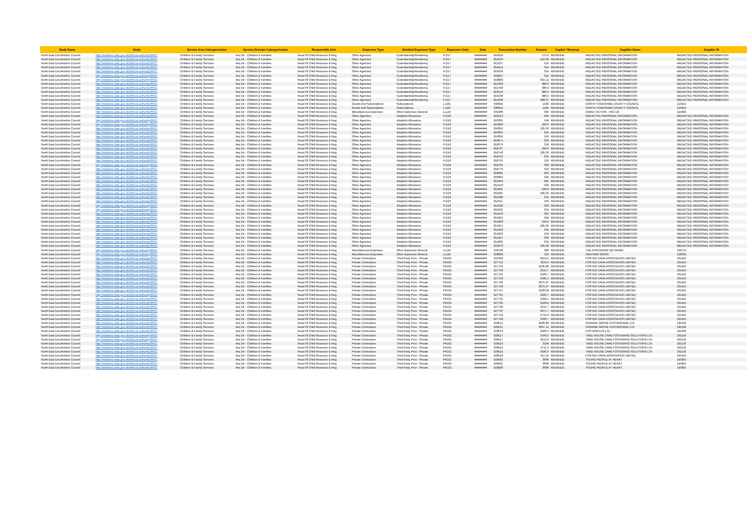| Body Name | Body | Service Area Catergorisation | Service Division Catergorisation | Responsible Unit | Expenses Type | Detailed Expenses Type | Expenses Code | Date | Transaction Number | Amount | Capital / Revenue | Supplier Name | Supplier ID |
| --- | --- | --- | --- | --- | --- | --- | --- | --- | --- | --- | --- | --- | --- |
| North East Lincolnshire Council | http://statistics.data.gov.uk/id/local-authority/00FC | Children & Family Services | Ass Dir - Children & Families | Head Of Child Resource & Reg | Other Agencies | Custodianship/Residency | PJ117 | ######## | 814529 | 275.6 | REVENUE | REDACTED PERSONAL INFORMATION | REDACTED PERSONAL INFORMATION |
| North East Lincolnshire Council | http://statistics.data.gov.uk/id/local-authority/00FC | Children & Family Services | Ass Dir - Children & Families | Head Of Child Resource & Reg | Other Agencies | Custodianship/Residency | PJ117 | ######## | 814529 | 542.84 | REVENUE | REDACTED PERSONAL INFORMATION | REDACTED PERSONAL INFORMATION |
| North East Lincolnshire Council | http://statistics.data.gov.uk/id/local-authority/00FC | Children & Family Services | Ass Dir - Children & Families | Head Of Child Resource & Reg | Other Agencies | Custodianship/Residency | PJ117 | ######## | 812107 | 314 | REVENUE | REDACTED PERSONAL INFORMATION | REDACTED PERSONAL INFORMATION |
| North East Lincolnshire Council | http://statistics.data.gov.uk/id/local-authority/00FC | Children & Family Services | Ass Dir - Children & Families | Head Of Child Resource & Reg | Other Agencies | Custodianship/Residency | PJ117 | ######## | 814514 | 314 | REVENUE | REDACTED PERSONAL INFORMATION | REDACTED PERSONAL INFORMATION |
| North East Lincolnshire Council | http://statistics.data.gov.uk/id/local-authority/00FC | Children & Family Services | Ass Dir - Children & Families | Head Of Child Resource & Reg | Other Agencies | Custodianship/Residency | PJ117 | ######## | 816258 | 314 | REVENUE | REDACTED PERSONAL INFORMATION | REDACTED PERSONAL INFORMATION |
| North East Lincolnshire Council | http://statistics.data.gov.uk/id/local-authority/00FC | Children & Family Services | Ass Dir - Children & Families | Head Of Child Resource & Reg | Other Agencies | Custodianship/Residency | PJ117 | ######## | 818947 | 314 | REVENUE | REDACTED PERSONAL INFORMATION | REDACTED PERSONAL INFORMATION |
| North East Lincolnshire Council | http://statistics.data.gov.uk/id/local-authority/00FC | Children & Family Services | Ass Dir - Children & Families | Head Of Child Resource & Reg | Other Agencies | Custodianship/Residency | PJ117 | ######## | 818803 | 502.12 | REVENUE | REDACTED PERSONAL INFORMATION | REDACTED PERSONAL INFORMATION |
| North East Lincolnshire Council | http://statistics.data.gov.uk/id/local-authority/00FC | Children & Family Services | Ass Dir - Children & Families | Head Of Child Resource & Reg | Other Agencies | Custodianship/Residency | PJ117 | ######## | 812363 | 386.3 | REVENUE | REDACTED PERSONAL INFORMATION | REDACTED PERSONAL INFORMATION |
| North East Lincolnshire Council | http://statistics.data.gov.uk/id/local-authority/00FC | Children & Family Services | Ass Dir - Children & Families | Head Of Child Resource & Reg | Other Agencies | Custodianship/Residency | PJ117 | ######## | 814763 | 386.3 | REVENUE | REDACTED PERSONAL INFORMATION | REDACTED PERSONAL INFORMATION |
| North East Lincolnshire Council | http://statistics.data.gov.uk/id/local-authority/00FC | Children & Family Services | Ass Dir - Children & Families | Head Of Child Resource & Reg | Other Agencies | Custodianship/Residency | PJ117 | ######## | 816510 | 386.3 | REVENUE | REDACTED PERSONAL INFORMATION | REDACTED PERSONAL INFORMATION |
| North East Lincolnshire Council | http://statistics.data.gov.uk/id/local-authority/00FC | Children & Family Services | Ass Dir - Children & Families | Head Of Child Resource & Reg | Other Agencies | Custodianship/Residency | PJ117 | ######## | 819198 | 386.3 | REVENUE | REDACTED PERSONAL INFORMATION | REDACTED PERSONAL INFORMATION |
| North East Lincolnshire Council | http://statistics.data.gov.uk/id/local-authority/00FC | Children & Family Services | Ass Dir - Children & Families | Head Of Child Resource & Reg | Other Agencies | Custodianship/Residency | PJ117 | ######## | 814599 | 488.37 | REVENUE | REDACTED PERSONAL INFORMATION | REDACTED PERSONAL INFORMATION |
| North East Lincolnshire Council | http://statistics.data.gov.uk/id/local-authority/00FC | Children & Family Services | Ass Dir - Children & Families | Head Of Child Resource & Reg | Grants And Subscriptions | Subscriptions | LJ101 | ######## | 630045 | 1500 | REVENUE | NORTH YORKSHIRE COUNTY COUNCIL | 124922 |
| North East Lincolnshire Council | http://statistics.data.gov.uk/id/local-authority/00FC | Children & Family Services | Ass Dir - Children & Families | Head Of Child Resource & Reg | Grants And Subscriptions | Subscriptions | LJ101 | ######## | 630042 | 1495 | REVENUE | NORTH YORKSHIRE COUNTY COUNCIL | 124922 |
| North East Lincolnshire Council | http://statistics.data.gov.uk/id/local-authority/00FC | Children & Family Services | Ass Dir - Children & Families | Head Of Child Resource & Reg | Miscellaneous Expenses | Other Expenses General | LL119 | ######## | 631968 | 992 | REVENUE | FAMILY ACTION - PAC-UK | 144382 |
| North East Lincolnshire Council | http://statistics.data.gov.uk/id/local-authority/00FC | Children & Family Services | Ass Dir - Children & Families | Head Of Child Resource & Reg | Other Agencies | Adoption Allowance | PJ118 | ######## | 816214 | 662 | REVENUE | REDACTED PERSONAL INFORMATION | REDACTED PERSONAL INFORMATION |
| North East Lincolnshire Council | http://statistics.data.gov.uk/id/local-authority/00FC | Children & Family Services | Ass Dir - Children & Families | Head Of Child Resource & Reg | Other Agencies | Adoption Allowance | PJ118 | ######## | 816305 | 504 | REVENUE | REDACTED PERSONAL INFORMATION | REDACTED PERSONAL INFORMATION |
| North East Lincolnshire Council | http://statistics.data.gov.uk/id/local-authority/00FC | Children & Family Services | Ass Dir - Children & Families | Head Of Child Resource & Reg | Other Agencies | Adoption Allowance | PJ118 | ######## | 816046 | 299.6 | REVENUE | REDACTED PERSONAL INFORMATION | REDACTED PERSONAL INFORMATION |
| North East Lincolnshire Council | http://statistics.data.gov.uk/id/local-authority/00FC | Children & Family Services | Ass Dir - Children & Families | Head Of Child Resource & Reg | Other Agencies | Adoption Allowance | PJ118 | ######## | 816055 | 285.02 | REVENUE | REDACTED PERSONAL INFORMATION | REDACTED PERSONAL INFORMATION |
| North East Lincolnshire Council | http://statistics.data.gov.uk/id/local-authority/00FC | Children & Family Services | Ass Dir - Children & Families | Head Of Child Resource & Reg | Other Agencies | Adoption Allowance | PJ118 | ######## | 816061 | 314 | REVENUE | REDACTED PERSONAL INFORMATION | REDACTED PERSONAL INFORMATION |
| North East Lincolnshire Council | http://statistics.data.gov.uk/id/local-authority/00FC | Children & Family Services | Ass Dir - Children & Families | Head Of Child Resource & Reg | Other Agencies | Adoption Allowance | PJ118 | ######## | 816064 | 256 | REVENUE | REDACTED PERSONAL INFORMATION | REDACTED PERSONAL INFORMATION |
| North East Lincolnshire Council | http://statistics.data.gov.uk/id/local-authority/00FC | Children & Family Services | Ass Dir - Children & Families | Head Of Child Resource & Reg | Other Agencies | Adoption Allowance | PJ118 | ######## | 816071 | 333 | REVENUE | REDACTED PERSONAL INFORMATION | REDACTED PERSONAL INFORMATION |
| North East Lincolnshire Council | http://statistics.data.gov.uk/id/local-authority/00FC | Children & Family Services | Ass Dir - Children & Families | Head Of Child Resource & Reg | Other Agencies | Adoption Allowance | PJ118 | ######## | 816079 | 319 | REVENUE | REDACTED PERSONAL INFORMATION | REDACTED PERSONAL INFORMATION |
| North East Lincolnshire Council | http://statistics.data.gov.uk/id/local-authority/00FC | Children & Family Services | Ass Dir - Children & Families | Head Of Child Resource & Reg | Other Agencies | Adoption Allowance | PJ118 | ######## | 818737 | 299.6 | REVENUE | REDACTED PERSONAL INFORMATION | REDACTED PERSONAL INFORMATION |
| North East Lincolnshire Council | http://statistics.data.gov.uk/id/local-authority/00FC | Children & Family Services | Ass Dir - Children & Families | Head Of Child Resource & Reg | Other Agencies | Adoption Allowance | PJ118 | ######## | 818746 | 285.02 | REVENUE | REDACTED PERSONAL INFORMATION | REDACTED PERSONAL INFORMATION |
| North East Lincolnshire Council | http://statistics.data.gov.uk/id/local-authority/00FC | Children & Family Services | Ass Dir - Children & Families | Head Of Child Resource & Reg | Other Agencies | Adoption Allowance | PJ118 | ######## | 818752 | 314 | REVENUE | REDACTED PERSONAL INFORMATION | REDACTED PERSONAL INFORMATION |
| North East Lincolnshire Council | http://statistics.data.gov.uk/id/local-authority/00FC | Children & Family Services | Ass Dir - Children & Families | Head Of Child Resource & Reg | Other Agencies | Adoption Allowance | PJ118 | ######## | 818755 | 256 | REVENUE | REDACTED PERSONAL INFORMATION | REDACTED PERSONAL INFORMATION |
| North East Lincolnshire Council | http://statistics.data.gov.uk/id/local-authority/00FC | Children & Family Services | Ass Dir - Children & Families | Head Of Child Resource & Reg | Other Agencies | Adoption Allowance | PJ118 | ######## | 818762 | 333 | REVENUE | REDACTED PERSONAL INFORMATION | REDACTED PERSONAL INFORMATION |
| North East Lincolnshire Council | http://statistics.data.gov.uk/id/local-authority/00FC | Children & Family Services | Ass Dir - Children & Families | Head Of Child Resource & Reg | Other Agencies | Adoption Allowance | PJ118 | ######## | 818770 | 319 | REVENUE | REDACTED PERSONAL INFORMATION | REDACTED PERSONAL INFORMATION |
| North East Lincolnshire Council | http://statistics.data.gov.uk/id/local-authority/00FC | Children & Family Services | Ass Dir - Children & Families | Head Of Child Resource & Reg | Other Agencies | Adoption Allowance | PJ118 | ######## | 818905 | 662 | REVENUE | REDACTED PERSONAL INFORMATION | REDACTED PERSONAL INFORMATION |
| North East Lincolnshire Council | http://statistics.data.gov.uk/id/local-authority/00FC | Children & Family Services | Ass Dir - Children & Families | Head Of Child Resource & Reg | Other Agencies | Adoption Allowance | PJ118 | ######## | 818994 | 504 | REVENUE | REDACTED PERSONAL INFORMATION | REDACTED PERSONAL INFORMATION |
| North East Lincolnshire Council | http://statistics.data.gov.uk/id/local-authority/00FC | Children & Family Services | Ass Dir - Children & Families | Head Of Child Resource & Reg | Other Agencies | Adoption Allowance | PJ118 | ######## | 812064 | 662 | REVENUE | REDACTED PERSONAL INFORMATION | REDACTED PERSONAL INFORMATION |
| North East Lincolnshire Council | http://statistics.data.gov.uk/id/local-authority/00FC | Children & Family Services | Ass Dir - Children & Families | Head Of Child Resource & Reg | Other Agencies | Adoption Allowance | PJ118 | ######## | 812153 | 504 | REVENUE | REDACTED PERSONAL INFORMATION | REDACTED PERSONAL INFORMATION |
| North East Lincolnshire Council | http://statistics.data.gov.uk/id/local-authority/00FC | Children & Family Services | Ass Dir - Children & Families | Head Of Child Resource & Reg | Other Agencies | Adoption Allowance | PJ118 | ######## | 811891 | 299.6 | REVENUE | REDACTED PERSONAL INFORMATION | REDACTED PERSONAL INFORMATION |
| North East Lincolnshire Council | http://statistics.data.gov.uk/id/local-authority/00FC | Children & Family Services | Ass Dir - Children & Families | Head Of Child Resource & Reg | Other Agencies | Adoption Allowance | PJ118 | ######## | 811901 | 285.02 | REVENUE | REDACTED PERSONAL INFORMATION | REDACTED PERSONAL INFORMATION |
| North East Lincolnshire Council | http://statistics.data.gov.uk/id/local-authority/00FC | Children & Family Services | Ass Dir - Children & Families | Head Of Child Resource & Reg | Other Agencies | Adoption Allowance | PJ118 | ######## | 811908 | 314 | REVENUE | REDACTED PERSONAL INFORMATION | REDACTED PERSONAL INFORMATION |
| North East Lincolnshire Council | http://statistics.data.gov.uk/id/local-authority/00FC | Children & Family Services | Ass Dir - Children & Families | Head Of Child Resource & Reg | Other Agencies | Adoption Allowance | PJ118 | ######## | 811911 | 256 | REVENUE | REDACTED PERSONAL INFORMATION | REDACTED PERSONAL INFORMATION |
| North East Lincolnshire Council | http://statistics.data.gov.uk/id/local-authority/00FC | Children & Family Services | Ass Dir - Children & Families | Head Of Child Resource & Reg | Other Agencies | Adoption Allowance | PJ118 | ######## | 811918 | 333 | REVENUE | REDACTED PERSONAL INFORMATION | REDACTED PERSONAL INFORMATION |
| North East Lincolnshire Council | http://statistics.data.gov.uk/id/local-authority/00FC | Children & Family Services | Ass Dir - Children & Families | Head Of Child Resource & Reg | Other Agencies | Adoption Allowance | PJ118 | ######## | 811925 | 319 | REVENUE | REDACTED PERSONAL INFORMATION | REDACTED PERSONAL INFORMATION |
| North East Lincolnshire Council | http://statistics.data.gov.uk/id/local-authority/00FC | Children & Family Services | Ass Dir - Children & Families | Head Of Child Resource & Reg | Other Agencies | Adoption Allowance | PJ118 | ######## | 814470 | 662 | REVENUE | REDACTED PERSONAL INFORMATION | REDACTED PERSONAL INFORMATION |
| North East Lincolnshire Council | http://statistics.data.gov.uk/id/local-authority/00FC | Children & Family Services | Ass Dir - Children & Families | Head Of Child Resource & Reg | Other Agencies | Adoption Allowance | PJ118 | ######## | 814561 | 504 | REVENUE | REDACTED PERSONAL INFORMATION | REDACTED PERSONAL INFORMATION |
| North East Lincolnshire Council | http://statistics.data.gov.uk/id/local-authority/00FC | Children & Family Services | Ass Dir - Children & Families | Head Of Child Resource & Reg | Other Agencies | Adoption Allowance | PJ118 | ######## | 814303 | 299.6 | REVENUE | REDACTED PERSONAL INFORMATION | REDACTED PERSONAL INFORMATION |
| North East Lincolnshire Council | http://statistics.data.gov.uk/id/local-authority/00FC | Children & Family Services | Ass Dir - Children & Families | Head Of Child Resource & Reg | Other Agencies | Adoption Allowance | PJ118 | ######## | 814312 | 285.02 | REVENUE | REDACTED PERSONAL INFORMATION | REDACTED PERSONAL INFORMATION |
| North East Lincolnshire Council | http://statistics.data.gov.uk/id/local-authority/00FC | Children & Family Services | Ass Dir - Children & Families | Head Of Child Resource & Reg | Other Agencies | Adoption Allowance | PJ118 | ######## | 814318 | 314 | REVENUE | REDACTED PERSONAL INFORMATION | REDACTED PERSONAL INFORMATION |
| North East Lincolnshire Council | http://statistics.data.gov.uk/id/local-authority/00FC | Children & Family Services | Ass Dir - Children & Families | Head Of Child Resource & Reg | Other Agencies | Adoption Allowance | PJ118 | ######## | 814320 | 256 | REVENUE | REDACTED PERSONAL INFORMATION | REDACTED PERSONAL INFORMATION |
| North East Lincolnshire Council | http://statistics.data.gov.uk/id/local-authority/00FC | Children & Family Services | Ass Dir - Children & Families | Head Of Child Resource & Reg | Other Agencies | Adoption Allowance | PJ118 | ######## | 814327 | 333 | REVENUE | REDACTED PERSONAL INFORMATION | REDACTED PERSONAL INFORMATION |
| North East Lincolnshire Council | http://statistics.data.gov.uk/id/local-authority/00FC | Children & Family Services | Ass Dir - Children & Families | Head Of Child Resource & Reg | Other Agencies | Adoption Allowance | PJ118 | ######## | 814335 | 319 | REVENUE | REDACTED PERSONAL INFORMATION | REDACTED PERSONAL INFORMATION |
| North East Lincolnshire Council | http://statistics.data.gov.uk/id/local-authority/00FC | Children & Family Services | Ass Dir - Children & Families | Head Of Child Resource & Reg | Other Agencies | Adoption Allowance | PJ118 | ######## | 816079 | 435.69 | REVENUE | REDACTED PERSONAL INFORMATION | REDACTED PERSONAL INFORMATION |
| North East Lincolnshire Council | http://statistics.data.gov.uk/id/local-authority/00FC | Children & Family Services | Ass Dir - Children & Families | Head Of Child Resource & Reg | Miscellaneous Expenses | Other Expenses General | LL119 | ######## | 628736 | -300 | REVENUE | THE FOSTERING NETWORK | 103725 |
| North East Lincolnshire Council | http://statistics.data.gov.uk/id/local-authority/00FC | Children & Family Services | Ass Dir - Children & Families | Head Of Child Resource & Reg | Miscellaneous Expenses | Other Expenses General | LL119 | ######## | 628833 | 250 | REVENUE | HEATHER WOOD | 128562 |
| North East Lincolnshire Council | http://statistics.data.gov.uk/id/local-authority/00FC | Children & Family Services | Ass Dir - Children & Families | Head Of Child Resource & Reg | Private Contractors | Third Party Prov - Private | PH101 | ######## | 622328 | -3454.2 | REVENUE | FOSTER CARE ASSOCIATES LIMITED | 101455 |
| North East Lincolnshire Council | http://statistics.data.gov.uk/id/local-authority/00FC | Children & Family Services | Ass Dir - Children & Families | Head Of Child Resource & Reg | Private Contractors | Third Party Prov - Private | PH101 | ######## | 627722 | 3116.4 | REVENUE | FOSTER CARE ASSOCIATES LIMITED | 101455 |
| North East Lincolnshire Council | http://statistics.data.gov.uk/id/local-authority/00FC | Children & Family Services | Ass Dir - Children & Families | Head Of Child Resource & Reg | Private Contractors | Third Party Prov - Private | PH101 | ######## | 627724 | 4235.86 | REVENUE | FOSTER CARE ASSOCIATES LIMITED | 101455 |
| North East Lincolnshire Council | http://statistics.data.gov.uk/id/local-authority/00FC | Children & Family Services | Ass Dir - Children & Families | Head Of Child Resource & Reg | Private Contractors | Third Party Prov - Private | PH101 | ######## | 627723 | 3515.7 | REVENUE | FOSTER CARE ASSOCIATES LIMITED | 101455 |
| North East Lincolnshire Council | http://statistics.data.gov.uk/id/local-authority/00FC | Children & Family Services | Ass Dir - Children & Families | Head Of Child Resource & Reg | Private Contractors | Third Party Prov - Private | PH101 | ######## | 627725 | 3266.7 | REVENUE | FOSTER CARE ASSOCIATES LIMITED | 101455 |
| North East Lincolnshire Council | http://statistics.data.gov.uk/id/local-authority/00FC | Children & Family Services | Ass Dir - Children & Families | Head Of Child Resource & Reg | Private Contractors | Third Party Prov - Private | PH101 | ######## | 627729 | 3584.1 | REVENUE | FOSTER CARE ASSOCIATES LIMITED | 101455 |
| North East Lincolnshire Council | http://statistics.data.gov.uk/id/local-authority/00FC | Children & Family Services | Ass Dir - Children & Families | Head Of Child Resource & Reg | Private Contractors | Third Party Prov - Private | PH101 | ######## | 627726 | 3375.07 | REVENUE | FOSTER CARE ASSOCIATES LIMITED | 101455 |
| North East Lincolnshire Council | http://statistics.data.gov.uk/id/local-authority/00FC | Children & Family Services | Ass Dir - Children & Families | Head Of Child Resource & Reg | Private Contractors | Third Party Prov - Private | PH101 | ######## | 627744 | 3375.07 | REVENUE | FOSTER CARE ASSOCIATES LIMITED | 101455 |
| North East Lincolnshire Council | http://statistics.data.gov.uk/id/local-authority/00FC | Children & Family Services | Ass Dir - Children & Families | Head Of Child Resource & Reg | Private Contractors | Third Party Prov - Private | PH101 | ######## | 627727 | 3136.03 | REVENUE | FOSTER CARE ASSOCIATES LIMITED | 101455 |
| North East Lincolnshire Council | http://statistics.data.gov.uk/id/local-authority/00FC | Children & Family Services | Ass Dir - Children & Families | Head Of Child Resource & Reg | Private Contractors | Third Party Prov - Private | PH101 | ######## | 627731 | 3266.7 | REVENUE | FOSTER CARE ASSOCIATES LIMITED | 101455 |
| North East Lincolnshire Council | http://statistics.data.gov.uk/id/local-authority/00FC | Children & Family Services | Ass Dir - Children & Families | Head Of Child Resource & Reg | Private Contractors | Third Party Prov - Private | PH101 | ######## | 627732 | 3584.1 | REVENUE | FOSTER CARE ASSOCIATES LIMITED | 101455 |
| North East Lincolnshire Council | http://statistics.data.gov.uk/id/local-authority/00FC | Children & Family Services | Ass Dir - Children & Families | Head Of Child Resource & Reg | Private Contractors | Third Party Prov - Private | PH101 | ######## | 627735 | 3428.4 | REVENUE | FOSTER CARE ASSOCIATES LIMITED | 101455 |
| North East Lincolnshire Council | http://statistics.data.gov.uk/id/local-authority/00FC | Children & Family Services | Ass Dir - Children & Families | Head Of Child Resource & Reg | Private Contractors | Third Party Prov - Private | PH101 | ######## | 627736 | 3515.7 | REVENUE | FOSTER CARE ASSOCIATES LIMITED | 101455 |
| North East Lincolnshire Council | http://statistics.data.gov.uk/id/local-authority/00FC | Children & Family Services | Ass Dir - Children & Families | Head Of Child Resource & Reg | Private Contractors | Third Party Prov - Private | PH101 | ######## | 627737 | 3671.7 | REVENUE | FOSTER CARE ASSOCIATES LIMITED | 101455 |
| North East Lincolnshire Council | http://statistics.data.gov.uk/id/local-authority/00FC | Children & Family Services | Ass Dir - Children & Families | Head Of Child Resource & Reg | Private Contractors | Third Party Prov - Private | PH101 | ######## | 627742 | 4716.3 | REVENUE | FOSTER CARE ASSOCIATES LIMITED | 101455 |
| North East Lincolnshire Council | http://statistics.data.gov.uk/id/local-authority/00FC | Children & Family Services | Ass Dir - Children & Families | Head Of Child Resource & Reg | Private Contractors | Third Party Prov - Private | PH101 | ######## | 627743 | 3266.7 | REVENUE | FOSTER CARE ASSOCIATES LIMITED | 101455 |
| North East Lincolnshire Council | http://statistics.data.gov.uk/id/local-authority/00FC | Children & Family Services | Ass Dir - Children & Families | Head Of Child Resource & Reg | Private Contractors | Third Party Prov - Private | PH101 | ######## | 628512 | 3436.88 | REVENUE | ORANGE GROVE FOSTERCARE LTD | 135118 |
| North East Lincolnshire Council | http://statistics.data.gov.uk/id/local-authority/00FC | Children & Family Services | Ass Dir - Children & Families | Head Of Child Resource & Reg | Private Contractors | Third Party Prov - Private | PH101 | ######## | 628511 | 3097.12 | REVENUE | ORANGE GROVE FOSTERCARE LTD | 135118 |
| North East Lincolnshire Council | http://statistics.data.gov.uk/id/local-authority/00FC | Children & Family Services | Ass Dir - Children & Families | Head Of Child Resource & Reg | Private Contractors | Third Party Prov - Private | PH101 | ######## | 628513 | 3460.2 | REVENUE | FOSTERPLUS LTD | 145485 |
| North East Lincolnshire Council | http://statistics.data.gov.uk/id/local-authority/00FC | Children & Family Services | Ass Dir - Children & Families | Head Of Child Resource & Reg | Private Contractors | Third Party Prov - Private | PH101 | ######## | 628517 | 3169.5 | REVENUE | TREE HOUSE CARE FOSTERING SOLUTIONS LTD | 101150 |
| North East Lincolnshire Council | http://statistics.data.gov.uk/id/local-authority/00FC | Children & Family Services | Ass Dir - Children & Families | Head Of Child Resource & Reg | Private Contractors | Third Party Prov - Private | PH101 | ######## | 628517 | 3213.3 | REVENUE | TREE HOUSE CARE FOSTERING SOLUTIONS LTD | 101150 |
| North East Lincolnshire Council | http://statistics.data.gov.uk/id/local-authority/00FC | Children & Family Services | Ass Dir - Children & Families | Head Of Child Resource & Reg | Private Contractors | Third Party Prov - Private | PH101 | ######## | 628516 | 3234 | REVENUE | TREE HOUSE CARE FOSTERING SOLUTIONS LTD | 101150 |
| North East Lincolnshire Council | http://statistics.data.gov.uk/id/local-authority/00FC | Children & Family Services | Ass Dir - Children & Families | Head Of Child Resource & Reg | Private Contractors | Third Party Prov - Private | PH101 | ######## | 628515 | 4711.2 | REVENUE | TREE HOUSE CARE FOSTERING SOLUTIONS LTD | 101150 |
| North East Lincolnshire Council | http://statistics.data.gov.uk/id/local-authority/00FC | Children & Family Services | Ass Dir - Children & Families | Head Of Child Resource & Reg | Private Contractors | Third Party Prov - Private | PH101 | ######## | 628514 | 3435.6 | REVENUE | TREE HOUSE CARE FOSTERING SOLUTIONS LTD | 101150 |
| North East Lincolnshire Council | http://statistics.data.gov.uk/id/local-authority/00FC | Children & Family Services | Ass Dir - Children & Families | Head Of Child Resource & Reg | Private Contractors | Third Party Prov - Private | PH101 | ######## | 628518 | 611.95 | REVENUE | FOSTER CARE ASSOCIATES LIMITED | 101455 |
| North East Lincolnshire Council | http://statistics.data.gov.uk/id/local-authority/00FC | Children & Family Services | Ass Dir - Children & Families | Head Of Child Resource & Reg | Private Contractors | Third Party Prov - Private | PH101 | ######## | 628502 | 3660 | REVENUE | YOUNG PEOPLE AT HEART | 145801 |
| North East Lincolnshire Council | http://statistics.data.gov.uk/id/local-authority/00FC | Children & Family Services | Ass Dir - Children & Families | Head Of Child Resource & Reg | Private Contractors | Third Party Prov - Private | PH101 | ######## | 628501 | 3660 | REVENUE | YOUNG PEOPLE AT HEART | 145801 |
| North East Lincolnshire Council | http://statistics.data.gov.uk/id/local-authority/00FC | Children & Family Services | Ass Dir - Children & Families | Head Of Child Resource & Reg | Private Contractors | Third Party Prov - Private | PH101 | ######## | 628500 | 3660 | REVENUE | YOUNG PEOPLE AT HEART | 145801 |